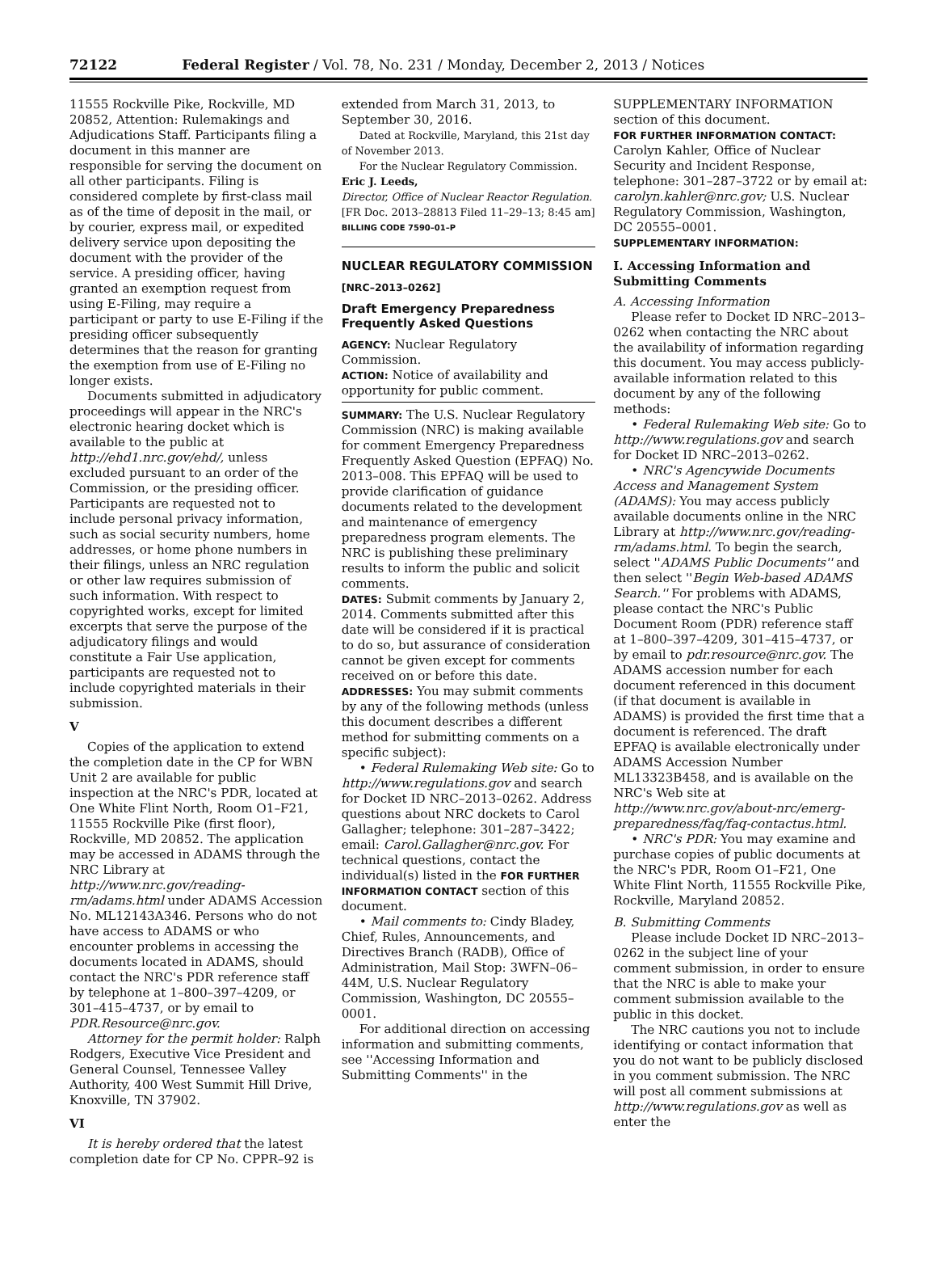72122 Federal Register / Vol. 78, No. 231 / Monday, December 2, 2013 / Notices
11555 Rockville Pike, Rockville, MD 20852, Attention: Rulemakings and Adjudications Staff. Participants filing a document in this manner are responsible for serving the document on all other participants. Filing is considered complete by first-class mail as of the time of deposit in the mail, or by courier, express mail, or expedited delivery service upon depositing the document with the provider of the service. A presiding officer, having granted an exemption request from using E-Filing, may require a participant or party to use E-Filing if the presiding officer subsequently determines that the reason for granting the exemption from use of E-Filing no longer exists.
Documents submitted in adjudicatory proceedings will appear in the NRC's electronic hearing docket which is available to the public at http://ehd1.nrc.gov/ehd/, unless excluded pursuant to an order of the Commission, or the presiding officer. Participants are requested not to include personal privacy information, such as social security numbers, home addresses, or home phone numbers in their filings, unless an NRC regulation or other law requires submission of such information. With respect to copyrighted works, except for limited excerpts that serve the purpose of the adjudicatory filings and would constitute a Fair Use application, participants are requested not to include copyrighted materials in their submission.
V
Copies of the application to extend the completion date in the CP for WBN Unit 2 are available for public inspection at the NRC's PDR, located at One White Flint North, Room O1–F21, 11555 Rockville Pike (first floor), Rockville, MD 20852. The application may be accessed in ADAMS through the NRC Library at http://www.nrc.gov/reading-rm/adams.html under ADAMS Accession No. ML12143A346. Persons who do not have access to ADAMS or who encounter problems in accessing the documents located in ADAMS, should contact the NRC's PDR reference staff by telephone at 1–800–397–4209, or 301–415–4737, or by email to PDR.Resource@nrc.gov.
Attorney for the permit holder: Ralph Rodgers, Executive Vice President and General Counsel, Tennessee Valley Authority, 400 West Summit Hill Drive, Knoxville, TN 37902.
VI
It is hereby ordered that the latest completion date for CP No. CPPR–92 is
extended from March 31, 2013, to September 30, 2016.
Dated at Rockville, Maryland, this 21st day of November 2013.
For the Nuclear Regulatory Commission.
Eric J. Leeds,
Director, Office of Nuclear Reactor Regulation.
[FR Doc. 2013–28813 Filed 11–29–13; 8:45 am]
BILLING CODE 7590–01–P
NUCLEAR REGULATORY COMMISSION
[NRC–2013–0262]
Draft Emergency Preparedness Frequently Asked Questions
AGENCY: Nuclear Regulatory Commission.
ACTION: Notice of availability and opportunity for public comment.
SUMMARY: The U.S. Nuclear Regulatory Commission (NRC) is making available for comment Emergency Preparedness Frequently Asked Question (EPFAQ) No. 2013–008. This EPFAQ will be used to provide clarification of guidance documents related to the development and maintenance of emergency preparedness program elements. The NRC is publishing these preliminary results to inform the public and solicit comments.
DATES: Submit comments by January 2, 2014. Comments submitted after this date will be considered if it is practical to do so, but assurance of consideration cannot be given except for comments received on or before this date.
ADDRESSES: You may submit comments by any of the following methods (unless this document describes a different method for submitting comments on a specific subject):
• Federal Rulemaking Web site: Go to http://www.regulations.gov and search for Docket ID NRC–2013–0262. Address questions about NRC dockets to Carol Gallagher; telephone: 301–287–3422; email: Carol.Gallagher@nrc.gov. For technical questions, contact the individual(s) listed in the FOR FURTHER INFORMATION CONTACT section of this document.
• Mail comments to: Cindy Bladey, Chief, Rules, Announcements, and Directives Branch (RADB), Office of Administration, Mail Stop: 3WFN–06–44M, U.S. Nuclear Regulatory Commission, Washington, DC 20555–0001.
For additional direction on accessing information and submitting comments, see ''Accessing Information and Submitting Comments'' in the
SUPPLEMENTARY INFORMATION section of this document.
FOR FURTHER INFORMATION CONTACT: Carolyn Kahler, Office of Nuclear Security and Incident Response, telephone: 301–287–3722 or by email at: carolyn.kahler@nrc.gov; U.S. Nuclear Regulatory Commission, Washington, DC 20555–0001.
SUPPLEMENTARY INFORMATION:
I. Accessing Information and Submitting Comments
A. Accessing Information
Please refer to Docket ID NRC–2013–0262 when contacting the NRC about the availability of information regarding this document. You may access publicly-available information related to this document by any of the following methods:
• Federal Rulemaking Web site: Go to http://www.regulations.gov and search for Docket ID NRC–2013–0262.
• NRC's Agencywide Documents Access and Management System (ADAMS): You may access publicly available documents online in the NRC Library at http://www.nrc.gov/reading-rm/adams.html. To begin the search, select ''ADAMS Public Documents'' and then select ''Begin Web-based ADAMS Search.'' For problems with ADAMS, please contact the NRC's Public Document Room (PDR) reference staff at 1–800–397–4209, 301–415–4737, or by email to pdr.resource@nrc.gov. The ADAMS accession number for each document referenced in this document (if that document is available in ADAMS) is provided the first time that a document is referenced. The draft EPFAQ is available electronically under ADAMS Accession Number ML13323B458, and is available on the NRC's Web site at http://www.nrc.gov/about-nrc/emerg-preparedness/faq/faq-contactus.html.
• NRC's PDR: You may examine and purchase copies of public documents at the NRC's PDR, Room O1–F21, One White Flint North, 11555 Rockville Pike, Rockville, Maryland 20852.
B. Submitting Comments
Please include Docket ID NRC–2013–0262 in the subject line of your comment submission, in order to ensure that the NRC is able to make your comment submission available to the public in this docket.
The NRC cautions you not to include identifying or contact information that you do not want to be publicly disclosed in you comment submission. The NRC will post all comment submissions at http://www.regulations.gov as well as enter the